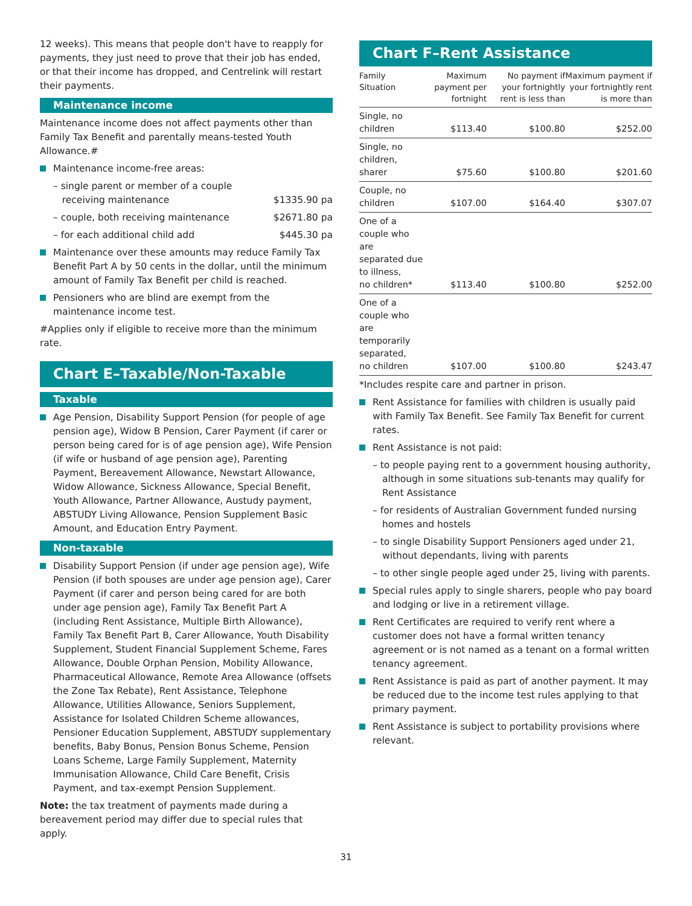12 weeks). This means that people don't have to reapply for payments, they just need to prove that their job has ended, or that their income has dropped, and Centrelink will restart their payments.
Maintenance income
Maintenance income does not affect payments other than Family Tax Benefit and parentally means-tested Youth Allowance.#
Maintenance income-free areas:
– single parent or member of a couple
receiving maintenance $1335.90 pa
– couple, both receiving maintenance $2671.80 pa
– for each additional child add $445.30 pa
Maintenance over these amounts may reduce Family Tax Benefit Part A by 50 cents in the dollar, until the minimum amount of Family Tax Benefit per child is reached.
Pensioners who are blind are exempt from the maintenance income test.
#Applies only if eligible to receive more than the minimum rate.
Chart E–Taxable/Non-Taxable
Taxable
Age Pension, Disability Support Pension (for people of age pension age), Widow B Pension, Carer Payment (if carer or person being cared for is of age pension age), Wife Pension (if wife or husband of age pension age), Parenting Payment, Bereavement Allowance, Newstart Allowance, Widow Allowance, Sickness Allowance, Special Benefit, Youth Allowance, Partner Allowance, Austudy payment, ABSTUDY Living Allowance, Pension Supplement Basic Amount, and Education Entry Payment.
Non-taxable
Disability Support Pension (if under age pension age), Wife Pension (if both spouses are under age pension age), Carer Payment (if carer and person being cared for are both under age pension age), Family Tax Benefit Part A (including Rent Assistance, Multiple Birth Allowance), Family Tax Benefit Part B, Carer Allowance, Youth Disability Supplement, Student Financial Supplement Scheme, Fares Allowance, Double Orphan Pension, Mobility Allowance, Pharmaceutical Allowance, Remote Area Allowance (offsets the Zone Tax Rebate), Rent Assistance, Telephone Allowance, Utilities Allowance, Seniors Supplement, Assistance for Isolated Children Scheme allowances, Pensioner Education Supplement, ABSTUDY supplementary benefits, Baby Bonus, Pension Bonus Scheme, Pension Loans Scheme, Large Family Supplement, Maternity Immunisation Allowance, Child Care Benefit, Crisis Payment, and tax-exempt Pension Supplement.
Note: the tax treatment of payments made during a bereavement period may differ due to special rules that apply.
Chart F–Rent Assistance
| Family Situation | Maximum payment per fortnight | No payment if your fortnightly rent is less than | Maximum payment if your fortnightly rent is more than |
| --- | --- | --- | --- |
| Single, no children | $113.40 | $100.80 | $252.00 |
| Single, no children, sharer | $75.60 | $100.80 | $201.60 |
| Couple, no children | $107.00 | $164.40 | $307.07 |
| One of a couple who are separated due to illness, no children* | $113.40 | $100.80 | $252.00 |
| One of a couple who are temporarily separated, no children | $107.00 | $100.80 | $243.47 |
*Includes respite care and partner in prison.
Rent Assistance for families with children is usually paid with Family Tax Benefit. See Family Tax Benefit for current rates.
Rent Assistance is not paid:
– to people paying rent to a government housing authority, although in some situations sub-tenants may qualify for Rent Assistance
– for residents of Australian Government funded nursing homes and hostels
– to single Disability Support Pensioners aged under 21, without dependants, living with parents
– to other single people aged under 25, living with parents.
Special rules apply to single sharers, people who pay board and lodging or live in a retirement village.
Rent Certificates are required to verify rent where a customer does not have a formal written tenancy agreement or is not named as a tenant on a formal written tenancy agreement.
Rent Assistance is paid as part of another payment. It may be reduced due to the income test rules applying to that primary payment.
Rent Assistance is subject to portability provisions where relevant.
31